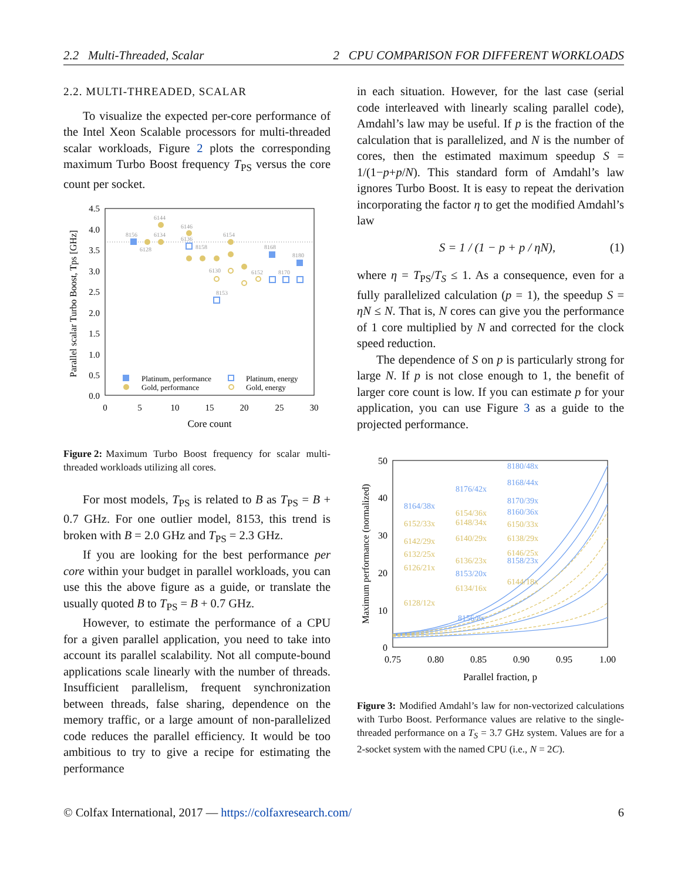2.2 Multi-Threaded, Scalar 2 CPU COMPARISON FOR DIFFERENT WORKLOADS
2.2. MULTI-THREADED, SCALAR
To visualize the expected per-core performance of the Intel Xeon Scalable processors for multi-threaded scalar workloads, Figure 2 plots the corresponding maximum Turbo Boost frequency T<sub>PS</sub> versus the core count per socket.
4.5
4.0
3.5
3.0
2.5
2.0
1.5
1.0
0.5
0.0
0
5
10
15
20
25
30
Core count
Parallel scalar Turbo Boost, Tps [GHz]
8156
6144
6128
6134
6146
6136
8158
6154
8168
8180
6130
6152
8170
8153
Platinum, performance
Gold, performance
Platinum, energy
Gold, energy
Figure 2: Maximum Turbo Boost frequency for scalar multi-threaded workloads utilizing all cores.
For most models, T<sub>PS</sub> is related to B as T<sub>PS</sub> = B + 0.7 GHz. For one outlier model, 8153, this trend is broken with B = 2.0 GHz and T<sub>PS</sub> = 2.3 GHz.
If you are looking for the best performance per core within your budget in parallel workloads, you can use this the above figure as a guide, or translate the usually quoted B to T<sub>PS</sub> = B + 0.7 GHz.
However, to estimate the performance of a CPU for a given parallel application, you need to take into account its parallel scalability. Not all compute-bound applications scale linearly with the number of threads. Insufficient parallelism, frequent synchronization between threads, false sharing, dependence on the memory traffic, or a large amount of non-parallelized code reduces the parallel efficiency. It would be too ambitious to try to give a recipe for estimating the performance
in each situation. However, for the last case (serial code interleaved with linearly scaling parallel code), Amdahl’s law may be useful. If p is the fraction of the calculation that is parallelized, and N is the number of cores, then the estimated maximum speedup S = 1/(1−p+p/N). This standard form of Amdahl’s law ignores Turbo Boost. It is easy to repeat the derivation incorporating the factor η to get the modified Amdahl’s law
S = 1 / (1 − p + p / ηN), (1)
where η = T<sub>PS</sub>/T<sub>S</sub> ≤ 1. As a consequence, even for a fully parallelized calculation (p = 1), the speedup S = ηN ≤ N. That is, N cores can give you the performance of 1 core multiplied by N and corrected for the clock speed reduction.
The dependence of S on p is particularly strong for large N. If p is not close enough to 1, the benefit of larger core count is low. If you can estimate p for your application, you can use Figure 3 as a guide to the projected performance.
50
40
30
20
10
0
0.75
0.80
0.85
0.90
0.95
1.00
Parallel fraction, p
Maximum performance (normalized)
8180/48x
8168/44x
8176/42x
8164/38x
8170/39x
8160/36x
8158/23x
8153/20x
8156/8x
6154/36x
6148/34x
6152/33x
6150/33x
6142/29x
6140/29x
6138/29x
6132/25x
6146/25x
6136/23x
6126/21x
6144/18x
6134/16x
6128/12x
Figure 3: Modified Amdahl’s law for non-vectorized calculations with Turbo Boost. Performance values are relative to the single-threaded performance on a T<sub>S</sub> = 3.7 GHz system. Values are for a 2-socket system with the named CPU (i.e., N = 2C).
© Colfax International, 2017 — https://colfaxresearch.com/ 6